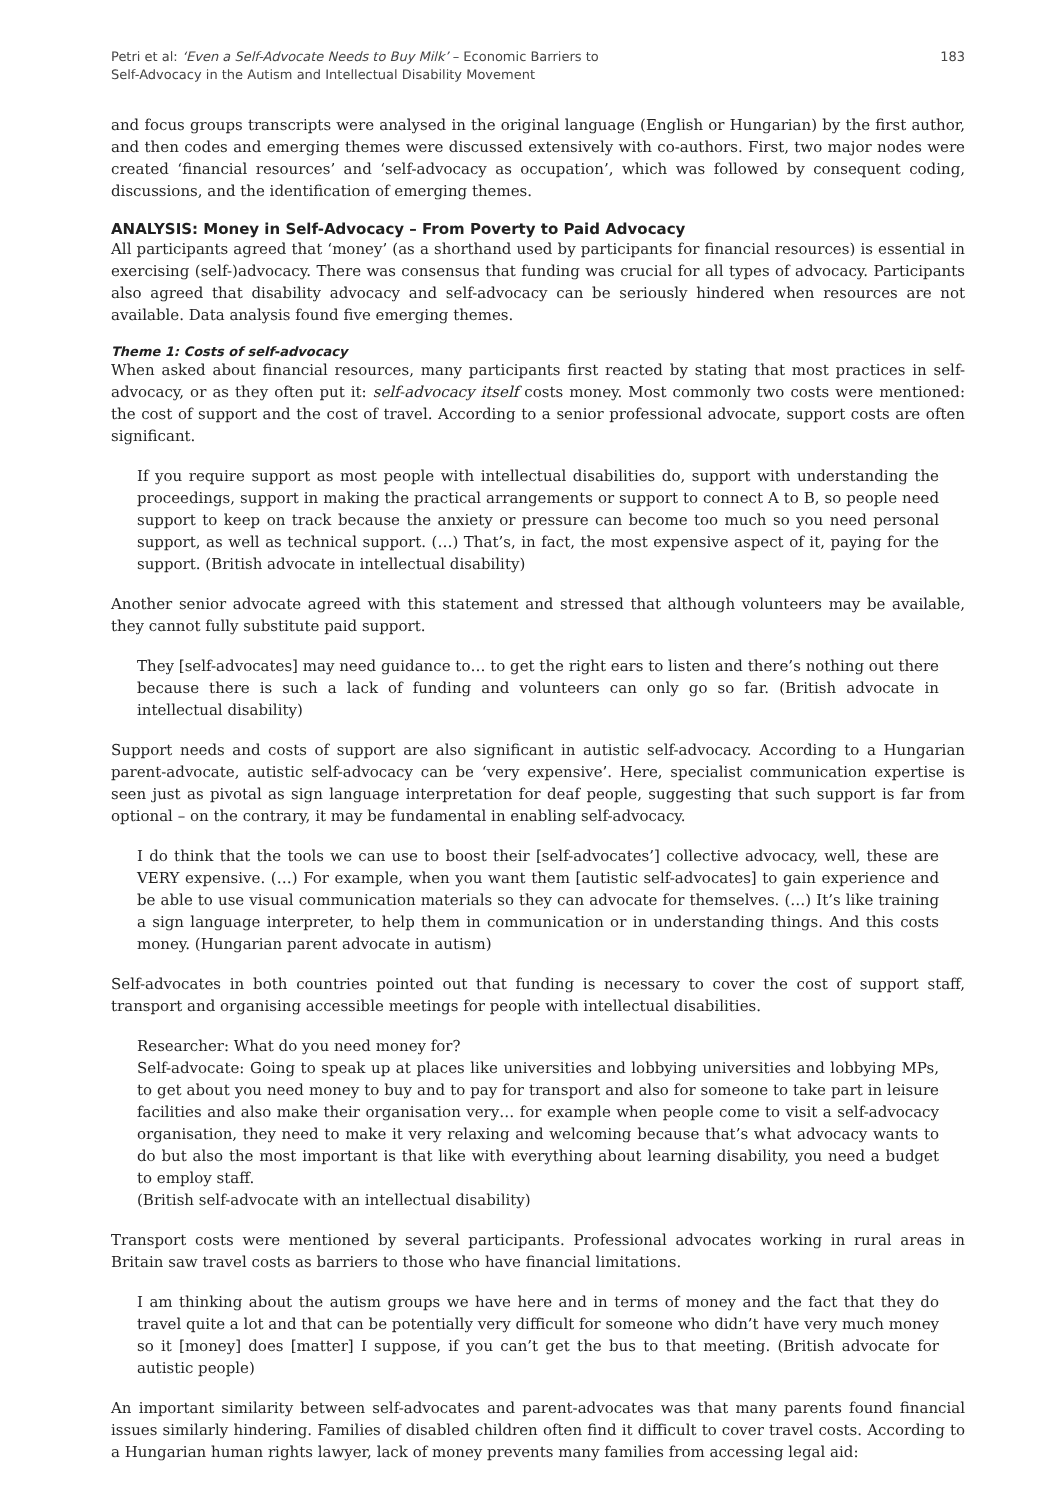Petri et al: ‘Even a Self-Advocate Needs to Buy Milk’ – Economic Barriers to
Self-Advocacy in the Autism and Intellectual Disability Movement
183
and focus groups transcripts were analysed in the original language (English or Hungarian) by the first author, and then codes and emerging themes were discussed extensively with co-authors. First, two major nodes were created ‘financial resources’ and ‘self-advocacy as occupation’, which was followed by consequent coding, discussions, and the identification of emerging themes.
ANALYSIS: Money in Self-Advocacy – From Poverty to Paid Advocacy
All participants agreed that ‘money’ (as a shorthand used by participants for financial resources) is essential in exercising (self-)advocacy. There was consensus that funding was crucial for all types of advocacy. Participants also agreed that disability advocacy and self-advocacy can be seriously hindered when resources are not available. Data analysis found five emerging themes.
Theme 1: Costs of self-advocacy
When asked about financial resources, many participants first reacted by stating that most practices in self-advocacy, or as they often put it: self-advocacy itself costs money. Most commonly two costs were mentioned: the cost of support and the cost of travel. According to a senior professional advocate, support costs are often significant.
If you require support as most people with intellectual disabilities do, support with understanding the proceedings, support in making the practical arrangements or support to connect A to B, so people need support to keep on track because the anxiety or pressure can become too much so you need personal support, as well as technical support. (…) That’s, in fact, the most expensive aspect of it, paying for the support. (British advocate in intellectual disability)
Another senior advocate agreed with this statement and stressed that although volunteers may be available, they cannot fully substitute paid support.
They [self-advocates] may need guidance to… to get the right ears to listen and there’s nothing out there because there is such a lack of funding and volunteers can only go so far. (British advocate in intellectual disability)
Support needs and costs of support are also significant in autistic self-advocacy. According to a Hungarian parent-advocate, autistic self-advocacy can be ‘very expensive’. Here, specialist communication expertise is seen just as pivotal as sign language interpretation for deaf people, suggesting that such support is far from optional – on the contrary, it may be fundamental in enabling self-advocacy.
I do think that the tools we can use to boost their [self-advocates’] collective advocacy, well, these are VERY expensive. (…) For example, when you want them [autistic self-advocates] to gain experience and be able to use visual communication materials so they can advocate for themselves. (…) It’s like training a sign language interpreter, to help them in communication or in understanding things. And this costs money. (Hungarian parent advocate in autism)
Self-advocates in both countries pointed out that funding is necessary to cover the cost of support staff, transport and organising accessible meetings for people with intellectual disabilities.
Researcher: What do you need money for?
Self-advocate: Going to speak up at places like universities and lobbying universities and lobbying MPs, to get about you need money to buy and to pay for transport and also for someone to take part in leisure facilities and also make their organisation very… for example when people come to visit a self-advocacy organisation, they need to make it very relaxing and welcoming because that’s what advocacy wants to do but also the most important is that like with everything about learning disability, you need a budget to employ staff.
(British self-advocate with an intellectual disability)
Transport costs were mentioned by several participants. Professional advocates working in rural areas in Britain saw travel costs as barriers to those who have financial limitations.
I am thinking about the autism groups we have here and in terms of money and the fact that they do travel quite a lot and that can be potentially very difficult for someone who didn’t have very much money so it [money] does [matter] I suppose, if you can’t get the bus to that meeting. (British advocate for autistic people)
An important similarity between self-advocates and parent-advocates was that many parents found financial issues similarly hindering. Families of disabled children often find it difficult to cover travel costs. According to a Hungarian human rights lawyer, lack of money prevents many families from accessing legal aid: